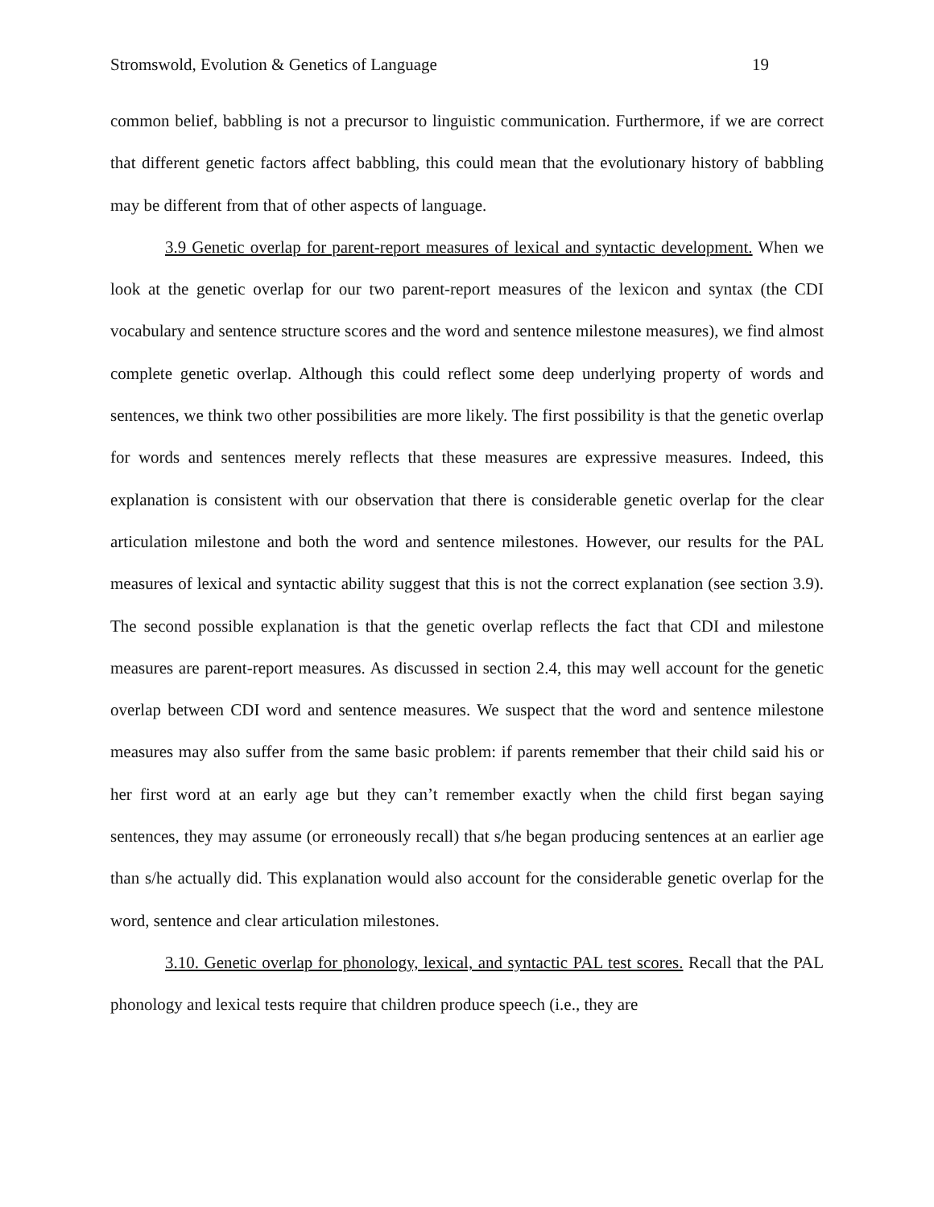Stromswold, Evolution & Genetics of Language 19
common belief, babbling is not a precursor to linguistic communication. Furthermore, if we are correct that different genetic factors affect babbling, this could mean that the evolutionary history of babbling may be different from that of other aspects of language.
3.9 Genetic overlap for parent-report measures of lexical and syntactic development. When we look at the genetic overlap for our two parent-report measures of the lexicon and syntax (the CDI vocabulary and sentence structure scores and the word and sentence milestone measures), we find almost complete genetic overlap. Although this could reflect some deep underlying property of words and sentences, we think two other possibilities are more likely. The first possibility is that the genetic overlap for words and sentences merely reflects that these measures are expressive measures. Indeed, this explanation is consistent with our observation that there is considerable genetic overlap for the clear articulation milestone and both the word and sentence milestones. However, our results for the PAL measures of lexical and syntactic ability suggest that this is not the correct explanation (see section 3.9). The second possible explanation is that the genetic overlap reflects the fact that CDI and milestone measures are parent-report measures. As discussed in section 2.4, this may well account for the genetic overlap between CDI word and sentence measures. We suspect that the word and sentence milestone measures may also suffer from the same basic problem: if parents remember that their child said his or her first word at an early age but they can’t remember exactly when the child first began saying sentences, they may assume (or erroneously recall) that s/he began producing sentences at an earlier age than s/he actually did. This explanation would also account for the considerable genetic overlap for the word, sentence and clear articulation milestones.
3.10. Genetic overlap for phonology, lexical, and syntactic PAL test scores. Recall that the PAL phonology and lexical tests require that children produce speech (i.e., they are